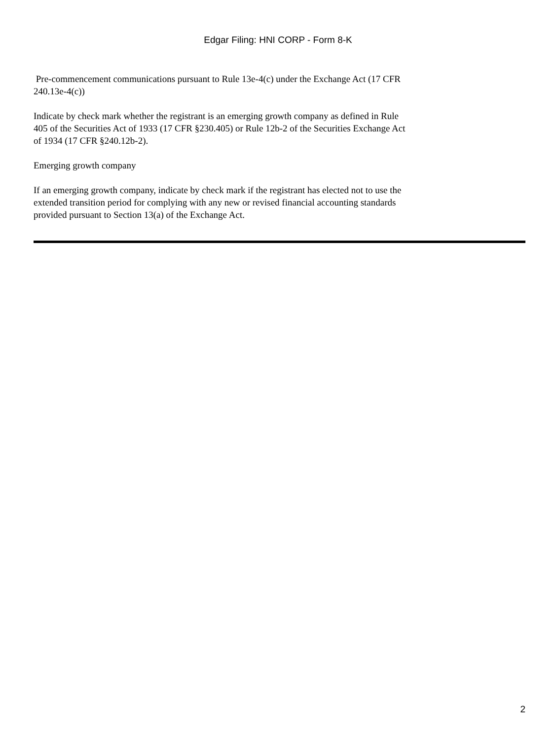Edgar Filing: HNI CORP - Form 8-K
Pre-commencement communications pursuant to Rule 13e-4(c) under the Exchange Act (17 CFR 240.13e-4(c))
Indicate by check mark whether the registrant is an emerging growth company as defined in Rule 405 of the Securities Act of 1933 (17 CFR §230.405) or Rule 12b-2 of the Securities Exchange Act of 1934 (17 CFR §240.12b-2).
Emerging growth company
If an emerging growth company, indicate by check mark if the registrant has elected not to use the extended transition period for complying with any new or revised financial accounting standards provided pursuant to Section 13(a) of the Exchange Act.
2